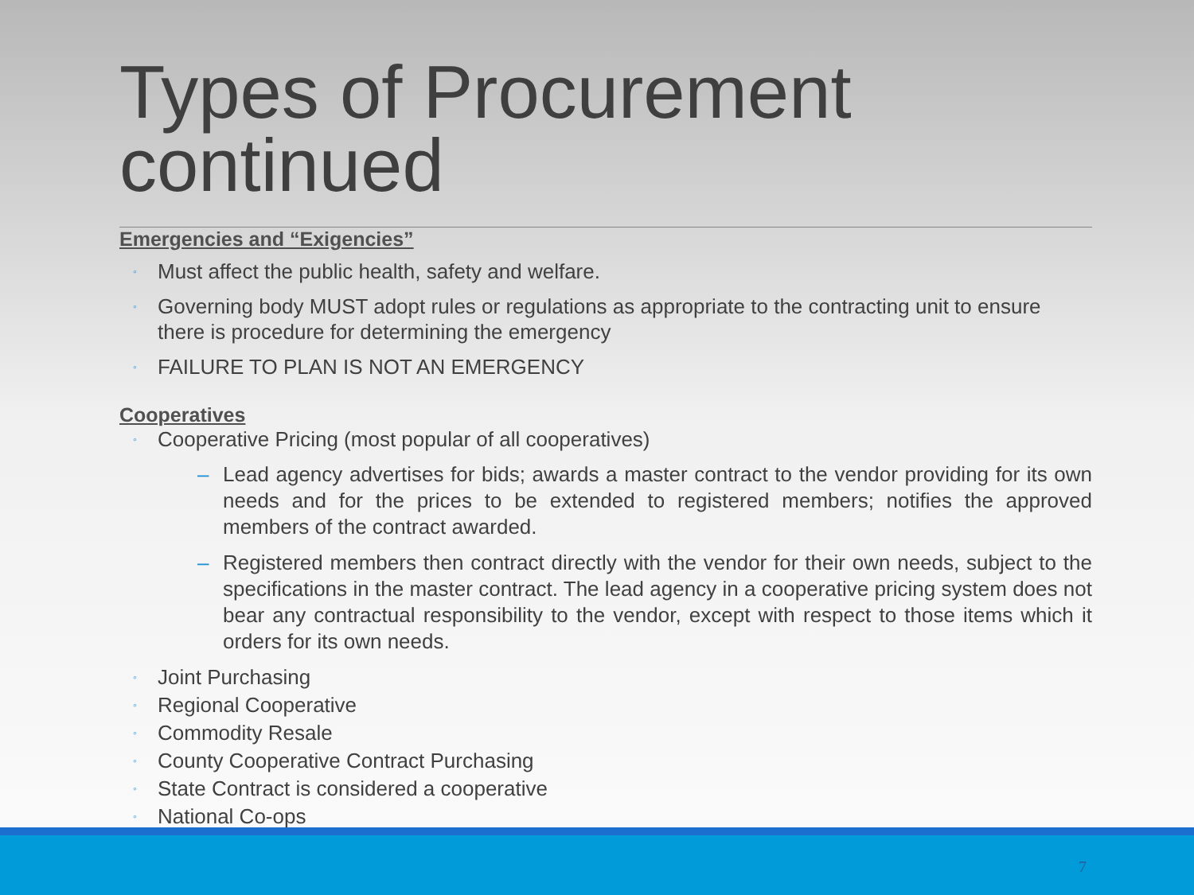Types of Procurement continued
Emergencies and “Exigencies”
◦ Must affect the public health, safety and welfare.
◦ Governing body MUST adopt rules or regulations as appropriate to the contracting unit to ensure there is procedure for determining the emergency
◦ FAILURE TO PLAN IS NOT AN EMERGENCY
Cooperatives
◦ Cooperative Pricing (most popular of all cooperatives)
– Lead agency advertises for bids; awards a master contract to the vendor providing for its own needs and for the prices to be extended to registered members; notifies the approved members of the contract awarded.
– Registered members then contract directly with the vendor for their own needs, subject to the specifications in the master contract. The lead agency in a cooperative pricing system does not bear any contractual responsibility to the vendor, except with respect to those items which it orders for its own needs.
◦ Joint Purchasing
◦ Regional Cooperative
◦ Commodity Resale
◦ County Cooperative Contract Purchasing
◦ State Contract is considered a cooperative
◦ National Co-ops
7